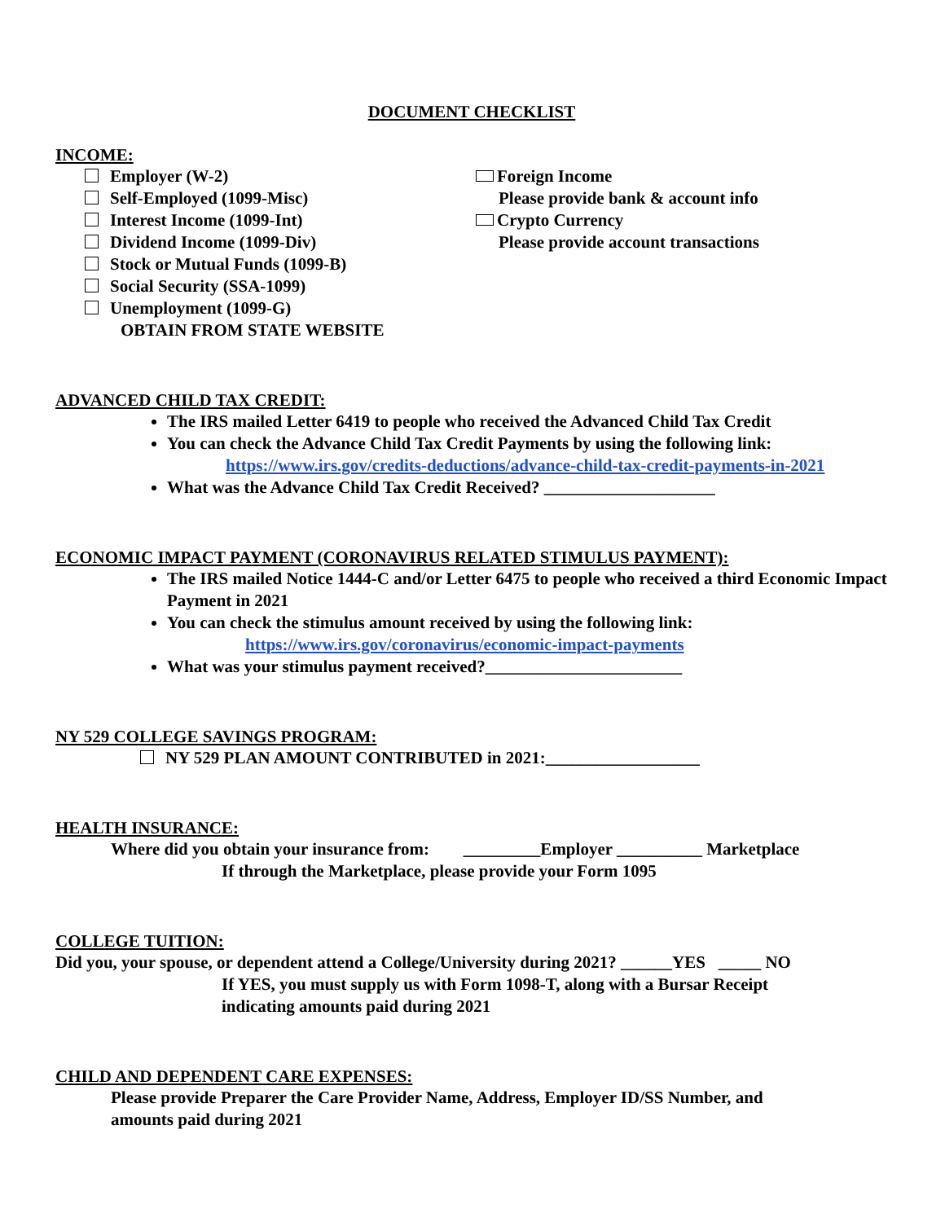DOCUMENT CHECKLIST
INCOME:
Employer (W-2)
Self-Employed (1099-Misc)
Interest Income (1099-Int)
Dividend Income (1099-Div)
Stock or Mutual Funds (1099-B)
Social Security (SSA-1099)
Unemployment (1099-G)
OBTAIN FROM STATE WEBSITE
Foreign Income
Please provide bank & account info
Crypto Currency
Please provide account transactions
ADVANCED CHILD TAX CREDIT:
The IRS mailed Letter 6419 to people who received the Advanced Child Tax Credit
You can check the Advance Child Tax Credit Payments by using the following link:
https://www.irs.gov/credits-deductions/advance-child-tax-credit-payments-in-2021
What was the Advance Child Tax Credit Received? ____________________
ECONOMIC IMPACT PAYMENT (CORONAVIRUS RELATED STIMULUS PAYMENT):
The IRS mailed Notice 1444-C and/or Letter 6475 to people who received a third Economic Impact Payment in 2021
You can check the stimulus amount received by using the following link:
https://www.irs.gov/coronavirus/economic-impact-payments
What was your stimulus payment received?_______________________
NY 529 COLLEGE SAVINGS PROGRAM:
NY 529 PLAN AMOUNT CONTRIBUTED in 2021:__________________
HEALTH INSURANCE:
Where did you obtain your insurance from: _________Employer __________ Marketplace
If through the Marketplace, please provide your Form 1095
COLLEGE TUITION:
Did you, your spouse, or dependent attend a College/University during 2021? ______YES _____ NO
If YES, you must supply us with Form 1098-T, along with a Bursar Receipt
indicating amounts paid during 2021
CHILD AND DEPENDENT CARE EXPENSES:
Please provide Preparer the Care Provider Name, Address, Employer ID/SS Number, and
amounts paid during 2021